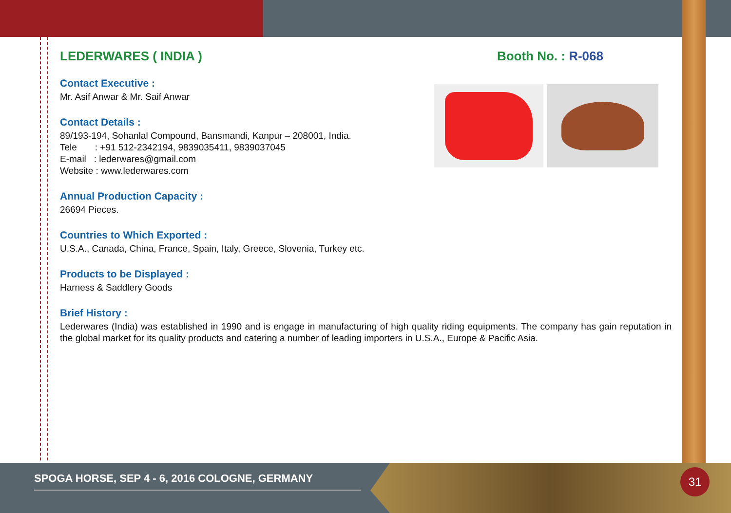LEDERWARES ( INDIA ) Booth No. : R-068
Contact Executive :
Mr. Asif Anwar & Mr. Saif Anwar
Contact Details :
89/193-194, Sohanlal Compound, Bansmandi, Kanpur – 208001, India.
Tele : +91 512-2342194, 9839035411, 9839037045
E-mail : lederwares@gmail.com
Website : www.lederwares.com
Annual Production Capacity :
26694 Pieces.
Countries to Which Exported :
U.S.A., Canada, China, France, Spain, Italy, Greece, Slovenia, Turkey etc.
Products to be Displayed :
Harness & Saddlery Goods
Brief History :
Lederwares (India) was established in 1990 and is engage in manufacturing of high quality riding equipments. The company has gain reputation in the global market for its quality products and catering a number of leading importers in U.S.A., Europe & Pacific Asia.
SPOGA HORSE, SEP 4 - 6, 2016 COLOGNE, GERMANY 31